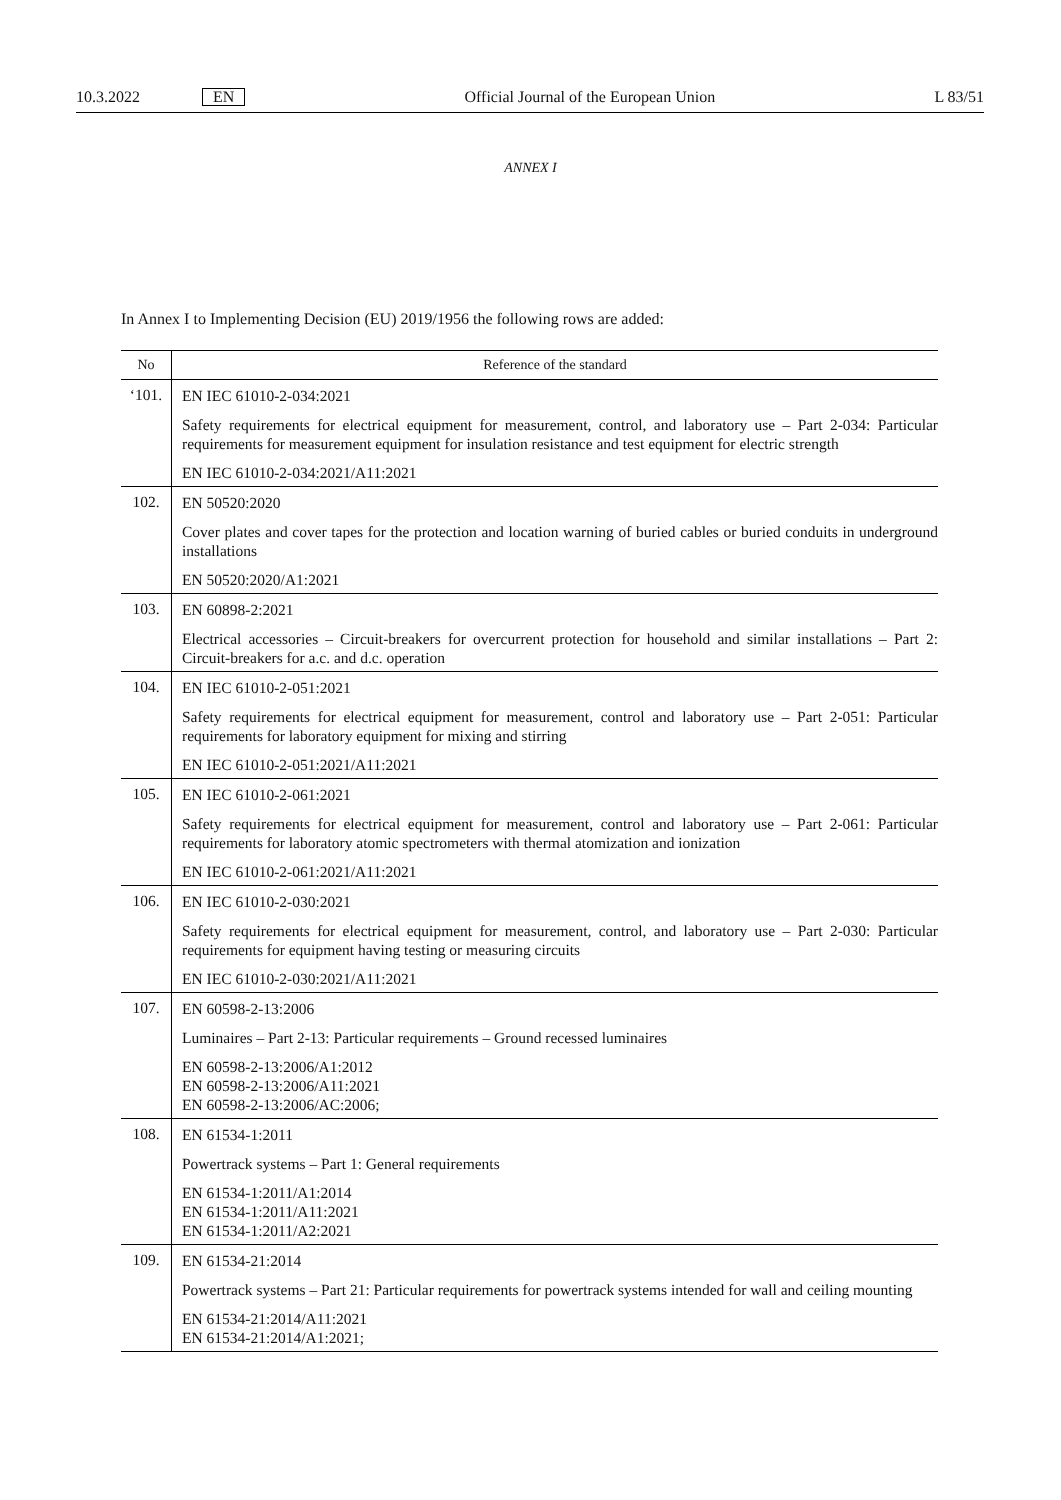10.3.2022 EN Official Journal of the European Union L 83/51
ANNEX I
In Annex I to Implementing Decision (EU) 2019/1956 the following rows are added:
| No | Reference of the standard |
| --- | --- |
| ‘101. | EN IEC 61010-2-034:2021 Safety requirements for electrical equipment for measurement, control, and laboratory use – Part 2-034: Particular requirements for measurement equipment for insulation resistance and test equipment for electric strength EN IEC 61010-2-034:2021/A11:2021 |
| 102. | EN 50520:2020 Cover plates and cover tapes for the protection and location warning of buried cables or buried conduits in underground installations EN 50520:2020/A1:2021 |
| 103. | EN 60898-2:2021 Electrical accessories – Circuit-breakers for overcurrent protection for household and similar installations – Part 2: Circuit-breakers for a.c. and d.c. operation |
| 104. | EN IEC 61010-2-051:2021 Safety requirements for electrical equipment for measurement, control and laboratory use – Part 2-051: Particular requirements for laboratory equipment for mixing and stirring EN IEC 61010-2-051:2021/A11:2021 |
| 105. | EN IEC 61010-2-061:2021 Safety requirements for electrical equipment for measurement, control and laboratory use – Part 2-061: Particular requirements for laboratory atomic spectrometers with thermal atomization and ionization EN IEC 61010-2-061:2021/A11:2021 |
| 106. | EN IEC 61010-2-030:2021 Safety requirements for electrical equipment for measurement, control, and laboratory use – Part 2-030: Particular requirements for equipment having testing or measuring circuits EN IEC 61010-2-030:2021/A11:2021 |
| 107. | EN 60598-2-13:2006 Luminaires – Part 2-13: Particular requirements – Ground recessed luminaires EN 60598-2-13:2006/A1:2012 EN 60598-2-13:2006/A11:2021 EN 60598-2-13:2006/AC:2006; |
| 108. | EN 61534-1:2011 Powertrack systems – Part 1: General requirements EN 61534-1:2011/A1:2014 EN 61534-1:2011/A11:2021 EN 61534-1:2011/A2:2021 |
| 109. | EN 61534-21:2014 Powertrack systems – Part 21: Particular requirements for powertrack systems intended for wall and ceiling mounting EN 61534-21:2014/A11:2021 EN 61534-21:2014/A1:2021; |